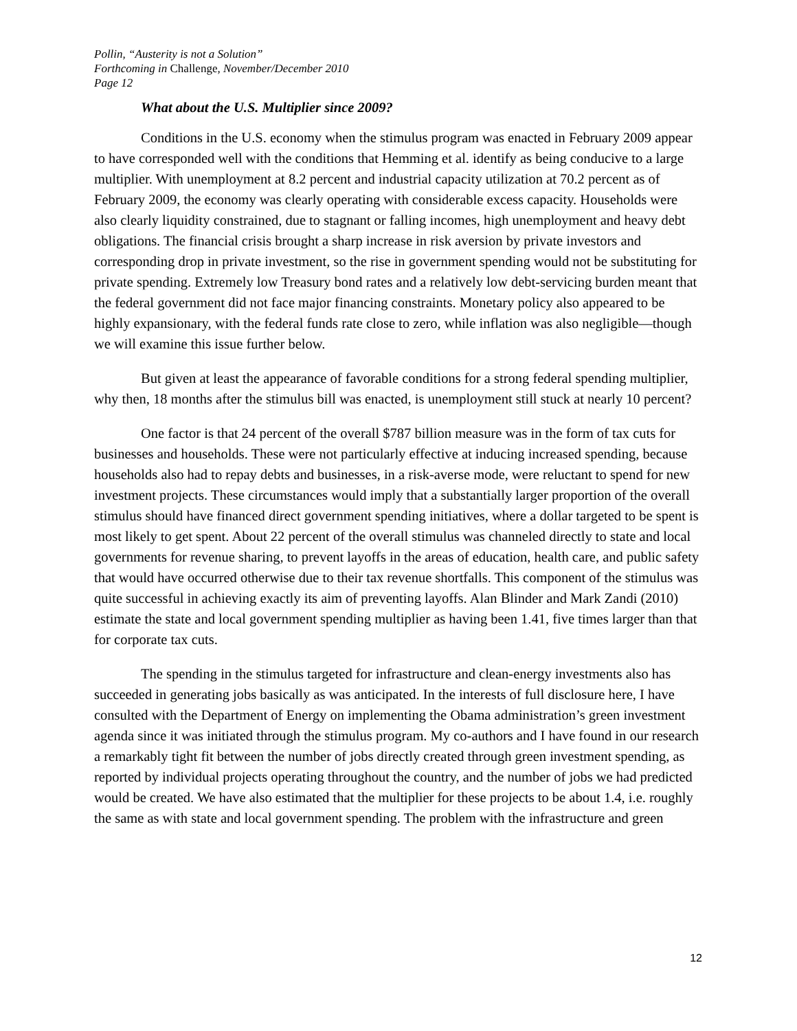Pollin, “Austerity is not a Solution”
Forthcoming in Challenge, November/December 2010
Page 12
What about the U.S. Multiplier since 2009?
Conditions in the U.S. economy when the stimulus program was enacted in February 2009 appear to have corresponded well with the conditions that Hemming et al. identify as being conducive to a large multiplier. With unemployment at 8.2 percent and industrial capacity utilization at 70.2 percent as of February 2009, the economy was clearly operating with considerable excess capacity. Households were also clearly liquidity constrained, due to stagnant or falling incomes, high unemployment and heavy debt obligations. The financial crisis brought a sharp increase in risk aversion by private investors and corresponding drop in private investment, so the rise in government spending would not be substituting for private spending. Extremely low Treasury bond rates and a relatively low debt-servicing burden meant that the federal government did not face major financing constraints. Monetary policy also appeared to be highly expansionary, with the federal funds rate close to zero, while inflation was also negligible—though we will examine this issue further below.
But given at least the appearance of favorable conditions for a strong federal spending multiplier, why then, 18 months after the stimulus bill was enacted, is unemployment still stuck at nearly 10 percent?
One factor is that 24 percent of the overall $787 billion measure was in the form of tax cuts for businesses and households. These were not particularly effective at inducing increased spending, because households also had to repay debts and businesses, in a risk-averse mode, were reluctant to spend for new investment projects. These circumstances would imply that a substantially larger proportion of the overall stimulus should have financed direct government spending initiatives, where a dollar targeted to be spent is most likely to get spent. About 22 percent of the overall stimulus was channeled directly to state and local governments for revenue sharing, to prevent layoffs in the areas of education, health care, and public safety that would have occurred otherwise due to their tax revenue shortfalls. This component of the stimulus was quite successful in achieving exactly its aim of preventing layoffs. Alan Blinder and Mark Zandi (2010) estimate the state and local government spending multiplier as having been 1.41, five times larger than that for corporate tax cuts.
The spending in the stimulus targeted for infrastructure and clean-energy investments also has succeeded in generating jobs basically as was anticipated. In the interests of full disclosure here, I have consulted with the Department of Energy on implementing the Obama administration’s green investment agenda since it was initiated through the stimulus program. My co-authors and I have found in our research a remarkably tight fit between the number of jobs directly created through green investment spending, as reported by individual projects operating throughout the country, and the number of jobs we had predicted would be created. We have also estimated that the multiplier for these projects to be about 1.4, i.e. roughly the same as with state and local government spending. The problem with the infrastructure and green
12